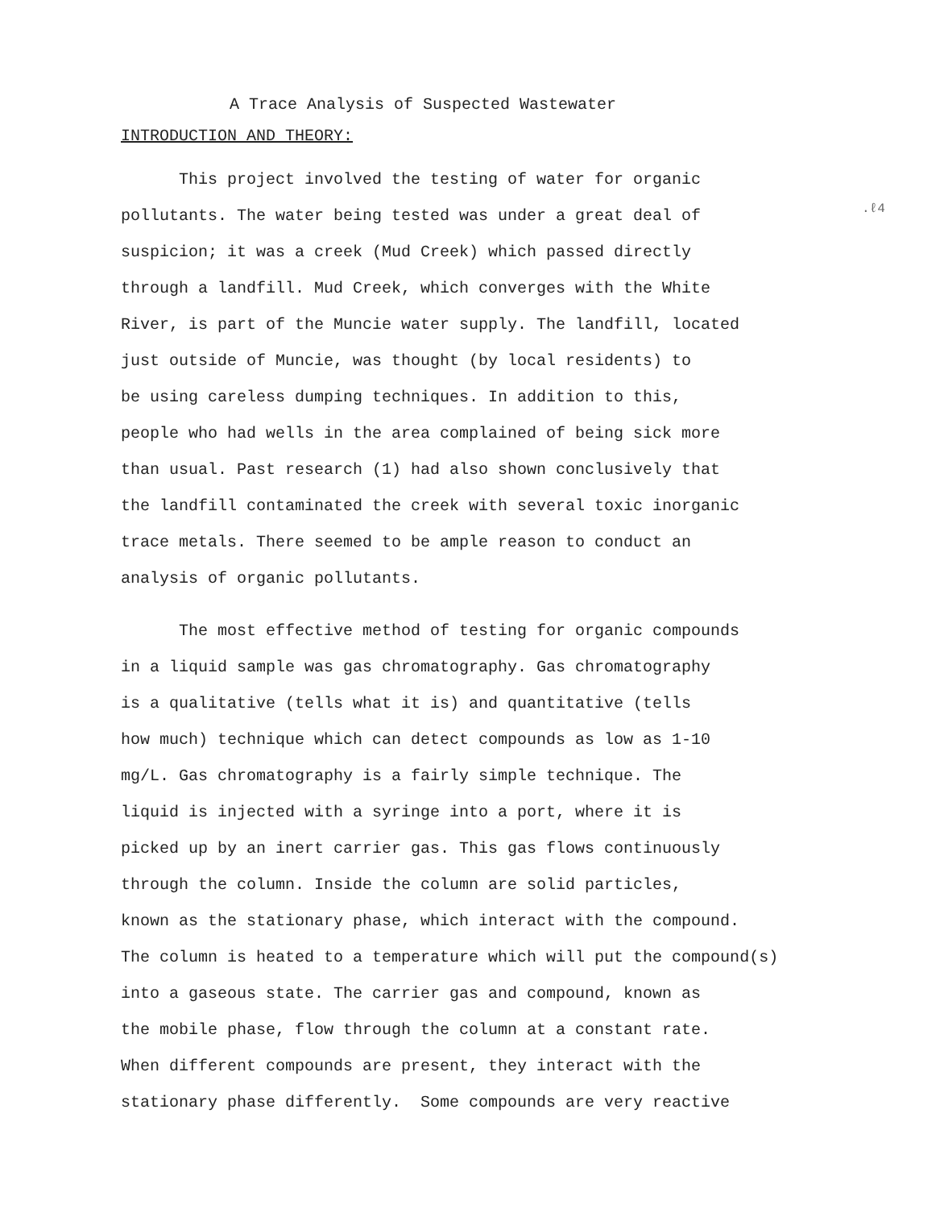.ℓ4
A Trace Analysis of Suspected Wastewater
INTRODUCTION AND THEORY:
This project involved the testing of water for organic pollutants. The water being tested was under a great deal of suspicion; it was a creek (Mud Creek) which passed directly through a landfill. Mud Creek, which converges with the White River, is part of the Muncie water supply. The landfill, located just outside of Muncie, was thought (by local residents) to be using careless dumping techniques. In addition to this, people who had wells in the area complained of being sick more than usual. Past research (1) had also shown conclusively that the landfill contaminated the creek with several toxic inorganic trace metals. There seemed to be ample reason to conduct an analysis of organic pollutants.
The most effective method of testing for organic compounds in a liquid sample was gas chromatography. Gas chromatography is a qualitative (tells what it is) and quantitative (tells how much) technique which can detect compounds as low as 1-10 mg/L. Gas chromatography is a fairly simple technique. The liquid is injected with a syringe into a port, where it is picked up by an inert carrier gas. This gas flows continuously through the column. Inside the column are solid particles, known as the stationary phase, which interact with the compound. The column is heated to a temperature which will put the compound(s) into a gaseous state. The carrier gas and compound, known as the mobile phase, flow through the column at a constant rate. When different compounds are present, they interact with the stationary phase differently. Some compounds are very reactive